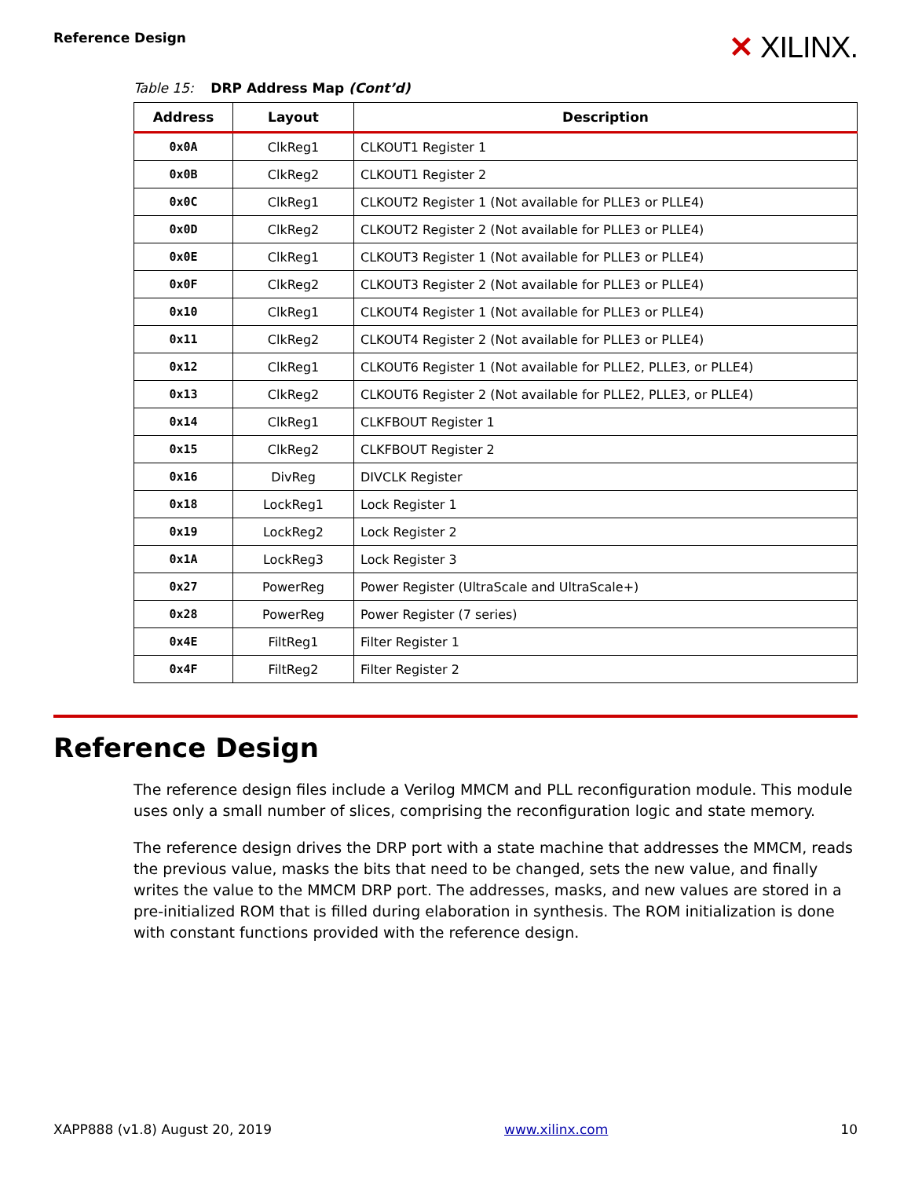Reference Design
✕ XILINX.
Table 15: DRP Address Map (Cont’d)
| Address | Layout | Description |
| --- | --- | --- |
| 0x0A | ClkReg1 | CLKOUT1 Register 1 |
| 0x0B | ClkReg2 | CLKOUT1 Register 2 |
| 0x0C | ClkReg1 | CLKOUT2 Register 1 (Not available for PLLE3 or PLLE4) |
| 0x0D | ClkReg2 | CLKOUT2 Register 2 (Not available for PLLE3 or PLLE4) |
| 0x0E | ClkReg1 | CLKOUT3 Register 1 (Not available for PLLE3 or PLLE4) |
| 0x0F | ClkReg2 | CLKOUT3 Register 2 (Not available for PLLE3 or PLLE4) |
| 0x10 | ClkReg1 | CLKOUT4 Register 1 (Not available for PLLE3 or PLLE4) |
| 0x11 | ClkReg2 | CLKOUT4 Register 2 (Not available for PLLE3 or PLLE4) |
| 0x12 | ClkReg1 | CLKOUT6 Register 1 (Not available for PLLE2, PLLE3, or PLLE4) |
| 0x13 | ClkReg2 | CLKOUT6 Register 2 (Not available for PLLE2, PLLE3, or PLLE4) |
| 0x14 | ClkReg1 | CLKFBOUT Register 1 |
| 0x15 | ClkReg2 | CLKFBOUT Register 2 |
| 0x16 | DivReg | DIVCLK Register |
| 0x18 | LockReg1 | Lock Register 1 |
| 0x19 | LockReg2 | Lock Register 2 |
| 0x1A | LockReg3 | Lock Register 3 |
| 0x27 | PowerReg | Power Register (UltraScale and UltraScale+) |
| 0x28 | PowerReg | Power Register (7 series) |
| 0x4E | FiltReg1 | Filter Register 1 |
| 0x4F | FiltReg2 | Filter Register 2 |
Reference Design
The reference design files include a Verilog MMCM and PLL reconfiguration module. This module uses only a small number of slices, comprising the reconfiguration logic and state memory.
The reference design drives the DRP port with a state machine that addresses the MMCM, reads the previous value, masks the bits that need to be changed, sets the new value, and finally writes the value to the MMCM DRP port. The addresses, masks, and new values are stored in a pre-initialized ROM that is filled during elaboration in synthesis. The ROM initialization is done with constant functions provided with the reference design.
XAPP888 (v1.8) August 20, 2019 www.xilinx.com 10